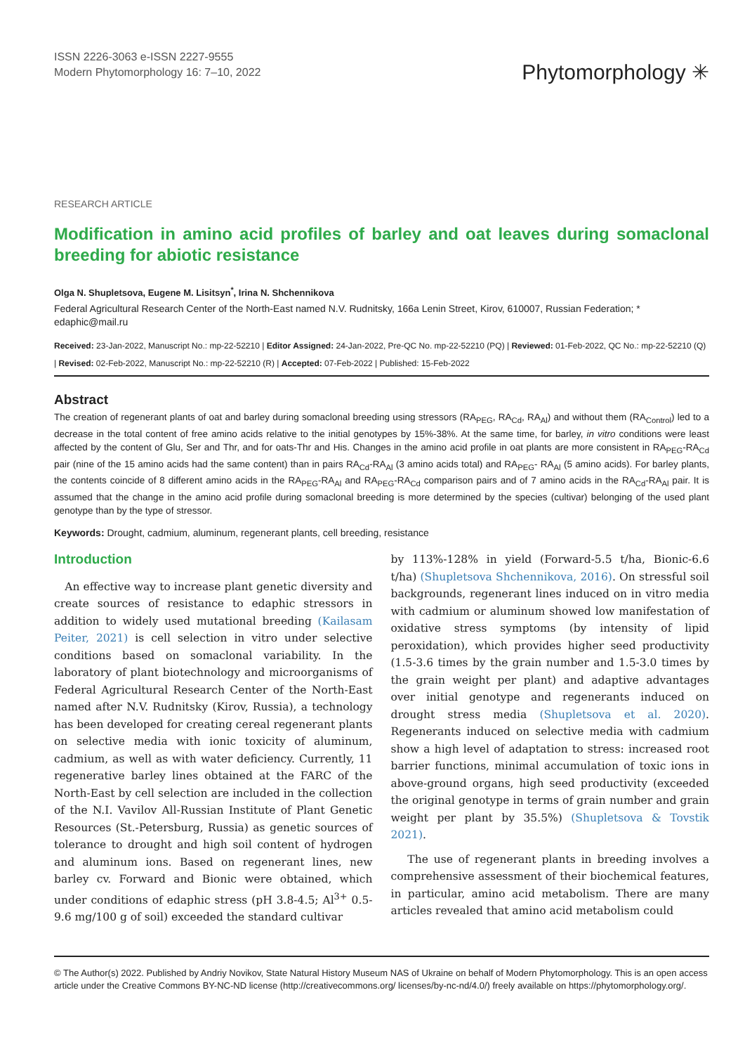ISSN 2226-3063 e-ISSN 2227-9555
Modern Phytomorphology 16: 7–10, 2022
Phytomorphology ✳
RESEARCH ARTICLE
Modification in amino acid profiles of barley and oat leaves during somaclonal breeding for abiotic resistance
Olga N. Shupletsova, Eugene M. Lisitsyn<sup>*</sup>, Irina N. Shchennikova
Federal Agricultural Research Center of the North-East named N.V. Rudnitsky, 166a Lenin Street, Kirov, 610007, Russian Federation; * edaphic@mail.ru
Received: 23-Jan-2022, Manuscript No.: mp-22-52210 | Editor Assigned: 24-Jan-2022, Pre-QC No. mp-22-52210 (PQ) | Reviewed: 01-Feb-2022, QC No.: mp-22-52210 (Q) | Revised: 02-Feb-2022, Manuscript No.: mp-22-52210 (R) | Accepted: 07-Feb-2022 | Published: 15-Feb-2022
Abstract
The creation of regenerant plants of oat and barley during somaclonal breeding using stressors (RA<sub>PEG</sub>, RA<sub>Cd</sub>, RA<sub>Al</sub>) and without them (RA<sub>Control</sub>) led to a decrease in the total content of free amino acids relative to the initial genotypes by 15%-38%. At the same time, for barley, in vitro conditions were least affected by the content of Glu, Ser and Thr, and for oats-Thr and His. Changes in the amino acid profile in oat plants are more consistent in RA<sub>PEG</sub>-RA<sub>Cd</sub> pair (nine of the 15 amino acids had the same content) than in pairs RA<sub>Cd</sub>-RA<sub>Al</sub> (3 amino acids total) and RA<sub>PEG</sub>- RA<sub>Al</sub> (5 amino acids). For barley plants, the contents coincide of 8 different amino acids in the RA<sub>PEG</sub>-RA<sub>Al</sub> and RA<sub>PEG</sub>-RA<sub>Cd</sub> comparison pairs and of 7 amino acids in the RA<sub>Cd</sub>-RA<sub>Al</sub> pair. It is assumed that the change in the amino acid profile during somaclonal breeding is more determined by the species (cultivar) belonging of the used plant genotype than by the type of stressor.
Keywords: Drought, cadmium, aluminum, regenerant plants, cell breeding, resistance
Introduction
An effective way to increase plant genetic diversity and create sources of resistance to edaphic stressors in addition to widely used mutational breeding (Kailasam Peiter, 2021) is cell selection in vitro under selective conditions based on somaclonal variability. In the laboratory of plant biotechnology and microorganisms of Federal Agricultural Research Center of the North-East named after N.V. Rudnitsky (Kirov, Russia), a technology has been developed for creating cereal regenerant plants on selective media with ionic toxicity of aluminum, cadmium, as well as with water deficiency. Currently, 11 regenerative barley lines obtained at the FARC of the North-East by cell selection are included in the collection of the N.I. Vavilov All-Russian Institute of Plant Genetic Resources (St.-Petersburg, Russia) as genetic sources of tolerance to drought and high soil content of hydrogen and aluminum ions. Based on regenerant lines, new barley cv. Forward and Bionic were obtained, which under conditions of edaphic stress (pH 3.8-4.5; Al<sup>3+</sup> 0.5-9.6 mg/100 g of soil) exceeded the standard cultivar
by 113%-128% in yield (Forward-5.5 t/ha, Bionic-6.6 t/ha) (Shupletsova Shchennikova, 2016). On stressful soil backgrounds, regenerant lines induced on in vitro media with cadmium or aluminum showed low manifestation of oxidative stress symptoms (by intensity of lipid peroxidation), which provides higher seed productivity (1.5-3.6 times by the grain number and 1.5-3.0 times by the grain weight per plant) and adaptive advantages over initial genotype and regenerants induced on drought stress media (Shupletsova et al. 2020). Regenerants induced on selective media with cadmium show a high level of adaptation to stress: increased root barrier functions, minimal accumulation of toxic ions in above-ground organs, high seed productivity (exceeded the original genotype in terms of grain number and grain weight per plant by 35.5%) (Shupletsova & Tovstik 2021).
The use of regenerant plants in breeding involves a comprehensive assessment of their biochemical features, in particular, amino acid metabolism. There are many articles revealed that amino acid metabolism could
© The Author(s) 2022. Published by Andriy Novikov, State Natural History Museum NAS of Ukraine on behalf of Modern Phytomorphology. This is an open access article under the Creative Commons BY-NC-ND license (http://creativecommons.org/ licenses/by-nc-nd/4.0/) freely available on https://phytomorphology.org/.